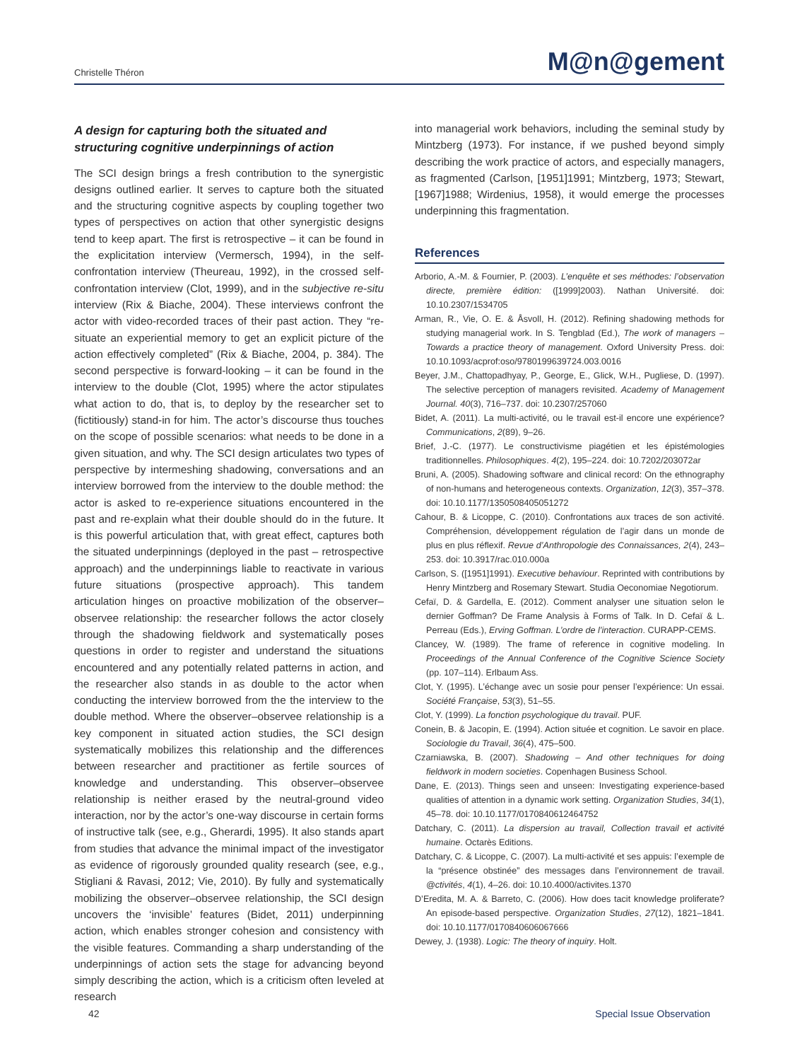Christelle Théron M@n@gement
A design for capturing both the situated and structuring cognitive underpinnings of action
The SCI design brings a fresh contribution to the synergistic designs outlined earlier. It serves to capture both the situated and the structuring cognitive aspects by coupling together two types of perspectives on action that other synergistic designs tend to keep apart. The first is retrospective – it can be found in the explicitation interview (Vermersch, 1994), in the self-confrontation interview (Theureau, 1992), in the crossed self-confrontation interview (Clot, 1999), and in the subjective re-situ interview (Rix & Biache, 2004). These interviews confront the actor with video-recorded traces of their past action. They “re-situate an experiential memory to get an explicit picture of the action effectively completed” (Rix & Biache, 2004, p. 384). The second perspective is forward-looking – it can be found in the interview to the double (Clot, 1995) where the actor stipulates what action to do, that is, to deploy by the researcher set to (fictitiously) stand-in for him. The actor’s discourse thus touches on the scope of possible scenarios: what needs to be done in a given situation, and why. The SCI design articulates two types of perspective by intermeshing shadowing, conversations and an interview borrowed from the interview to the double method: the actor is asked to re-experience situations encountered in the past and re-explain what their double should do in the future. It is this powerful articulation that, with great effect, captures both the situated underpinnings (deployed in the past – retrospective approach) and the underpinnings liable to reactivate in various future situations (prospective approach). This tandem articulation hinges on proactive mobilization of the observer–observee relationship: the researcher follows the actor closely through the shadowing fieldwork and systematically poses questions in order to register and understand the situations encountered and any potentially related patterns in action, and the researcher also stands in as double to the actor when conducting the interview borrowed from the the interview to the double method. Where the observer–observee relationship is a key component in situated action studies, the SCI design systematically mobilizes this relationship and the differences between researcher and practitioner as fertile sources of knowledge and understanding. This observer–observee relationship is neither erased by the neutral-ground video interaction, nor by the actor’s one-way discourse in certain forms of instructive talk (see, e.g., Gherardi, 1995). It also stands apart from studies that advance the minimal impact of the investigator as evidence of rigorously grounded quality research (see, e.g., Stigliani & Ravasi, 2012; Vie, 2010). By fully and systematically mobilizing the observer–observee relationship, the SCI design uncovers the ‘invisible’ features (Bidet, 2011) underpinning action, which enables stronger cohesion and consistency with the visible features. Commanding a sharp understanding of the underpinnings of action sets the stage for advancing beyond simply describing the action, which is a criticism often leveled at research
into managerial work behaviors, including the seminal study by Mintzberg (1973). For instance, if we pushed beyond simply describing the work practice of actors, and especially managers, as fragmented (Carlson, [1951]1991; Mintzberg, 1973; Stewart, [1967]1988; Wirdenius, 1958), it would emerge the processes underpinning this fragmentation.
References
Arborio, A.-M. & Fournier, P. (2003). L’enquête et ses méthodes: l’observation directe, première édition: ([1999]2003). Nathan Université. doi: 10.10.2307/1534705
Arman, R., Vie, O. E. & Åsvoll, H. (2012). Refining shadowing methods for studying managerial work. In S. Tengblad (Ed.), The work of managers – Towards a practice theory of management. Oxford University Press. doi: 10.10.1093/acprof:oso/9780199639724.003.0016
Beyer, J.M., Chattopadhyay, P., George, E., Glick, W.H., Pugliese, D. (1997). The selective perception of managers revisited. Academy of Management Journal. 40(3), 716–737. doi: 10.2307/257060
Bidet, A. (2011). La multi-activité, ou le travail est-il encore une expérience? Communications, 2(89), 9–26.
Brief, J.-C. (1977). Le constructivisme piagétien et les épistémologies traditionnelles. Philosophiques. 4(2), 195–224. doi: 10.7202/203072ar
Bruni, A. (2005). Shadowing software and clinical record: On the ethnography of non-humans and heterogeneous contexts. Organization, 12(3), 357–378. doi: 10.10.1177/1350508405051272
Cahour, B. & Licoppe, C. (2010). Confrontations aux traces de son activité. Compréhension, développement régulation de l’agir dans un monde de plus en plus réflexif. Revue d’Anthropologie des Connaissances, 2(4), 243–253. doi: 10.3917/rac.010.000a
Carlson, S. ([1951]1991). Executive behaviour. Reprinted with contributions by Henry Mintzberg and Rosemary Stewart. Studia Oeconomiae Negotiorum.
Cefaï, D. & Gardella, E. (2012). Comment analyser une situation selon le dernier Goffman? De Frame Analysis à Forms of Talk. In D. Cefaï & L. Perreau (Eds.), Erving Goffman. L’ordre de l’interaction. CURAPP-CEMS.
Clancey, W. (1989). The frame of reference in cognitive modeling. In Proceedings of the Annual Conference of the Cognitive Science Society (pp. 107–114). Erlbaum Ass.
Clot, Y. (1995). L’échange avec un sosie pour penser l’expérience: Un essai. Société Française, 53(3), 51–55.
Clot, Y. (1999). La fonction psychologique du travail. PUF.
Conein, B. & Jacopin, E. (1994). Action située et cognition. Le savoir en place. Sociologie du Travail, 36(4), 475–500.
Czarniawska, B. (2007). Shadowing – And other techniques for doing fieldwork in modern societies. Copenhagen Business School.
Dane, E. (2013). Things seen and unseen: Investigating experience-based qualities of attention in a dynamic work setting. Organization Studies, 34(1), 45–78. doi: 10.10.1177/0170840612464752
Datchary, C. (2011). La dispersion au travail, Collection travail et activité humaine. Octarès Editions.
Datchary, C. & Licoppe, C. (2007). La multi-activité et ses appuis: l’exemple de la “présence obstinée” des messages dans l’environnement de travail. @ctivités, 4(1), 4–26. doi: 10.10.4000/activites.1370
D’Eredita, M. A. & Barreto, C. (2006). How does tacit knowledge proliferate? An episode-based perspective. Organization Studies, 27(12), 1821–1841. doi: 10.10.1177/0170840606067666
Dewey, J. (1938). Logic: The theory of inquiry. Holt.
42 Special Issue Observation